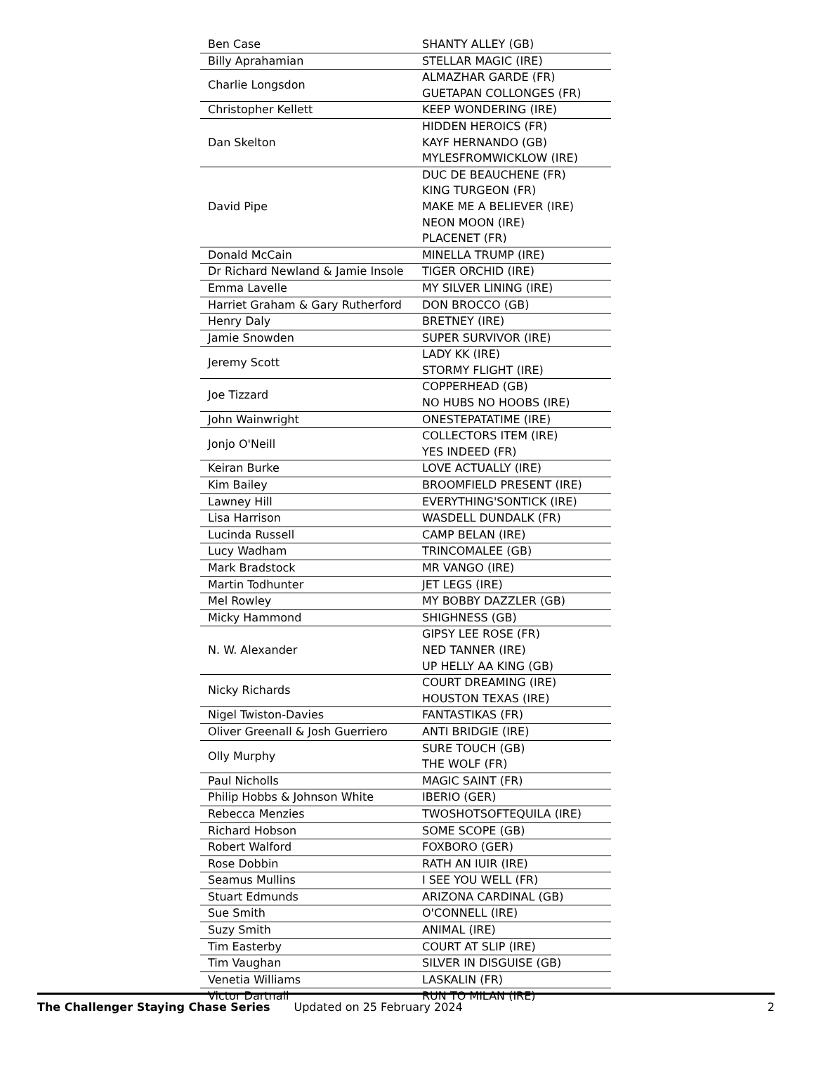| Ben Case | SHANTY ALLEY (GB) |
| Billy Aprahamian | STELLAR MAGIC (IRE) |
| Charlie Longsdon | ALMAZHAR GARDE (FR) GUETAPAN COLLONGES (FR) |
| Christopher Kellett | KEEP WONDERING (IRE) |
| Dan Skelton | HIDDEN HEROICS (FR) KAYF HERNANDO (GB) MYLESFROMWICKLOW (IRE) |
| David Pipe | DUC DE BEAUCHENE (FR) KING TURGEON (FR) MAKE ME A BELIEVER (IRE) NEON MOON (IRE) PLACENET (FR) |
| Donald McCain | MINELLA TRUMP (IRE) |
| Dr Richard Newland & Jamie Insole | TIGER ORCHID (IRE) |
| Emma Lavelle | MY SILVER LINING (IRE) |
| Harriet Graham & Gary Rutherford | DON BROCCO (GB) |
| Henry Daly | BRETNEY (IRE) |
| Jamie Snowden | SUPER SURVIVOR (IRE) |
| Jeremy Scott | LADY KK (IRE) STORMY FLIGHT (IRE) |
| Joe Tizzard | COPPERHEAD (GB) NO HUBS NO HOOBS (IRE) |
| John Wainwright | ONESTEPATATIME (IRE) |
| Jonjo O'Neill | COLLECTORS ITEM (IRE) YES INDEED (FR) |
| Keiran Burke | LOVE ACTUALLY (IRE) |
| Kim Bailey | BROOMFIELD PRESENT (IRE) |
| Lawney Hill | EVERYTHING'SONTICK (IRE) |
| Lisa Harrison | WASDELL DUNDALK (FR) |
| Lucinda Russell | CAMP BELAN (IRE) |
| Lucy Wadham | TRINCOMALEE (GB) |
| Mark Bradstock | MR VANGO (IRE) |
| Martin Todhunter | JET LEGS (IRE) |
| Mel Rowley | MY BOBBY DAZZLER (GB) |
| Micky Hammond | SHIGHNESS (GB) |
| N. W. Alexander | GIPSY LEE ROSE (FR) NED TANNER (IRE) UP HELLY AA KING (GB) |
| Nicky Richards | COURT DREAMING (IRE) HOUSTON TEXAS (IRE) |
| Nigel Twiston-Davies | FANTASTIKAS (FR) |
| Oliver Greenall & Josh Guerriero | ANTI BRIDGIE (IRE) |
| Olly Murphy | SURE TOUCH (GB) THE WOLF (FR) |
| Paul Nicholls | MAGIC SAINT (FR) |
| Philip Hobbs & Johnson White | IBERIO (GER) |
| Rebecca Menzies | TWOSHOTSOFTEQUILA (IRE) |
| Richard Hobson | SOME SCOPE (GB) |
| Robert Walford | FOXBORO (GER) |
| Rose Dobbin | RATH AN IUIR (IRE) |
| Seamus Mullins | I SEE YOU WELL (FR) |
| Stuart Edmunds | ARIZONA CARDINAL (GB) |
| Sue Smith | O'CONNELL (IRE) |
| Suzy Smith | ANIMAL (IRE) |
| Tim Easterby | COURT AT SLIP (IRE) |
| Tim Vaughan | SILVER IN DISGUISE (GB) |
| Venetia Williams | LASKALIN (FR) |
| Victor Dartnall | RUN TO MILAN (IRE) |
The Challenger Staying Chase Series Updated on 25 February 2024 2